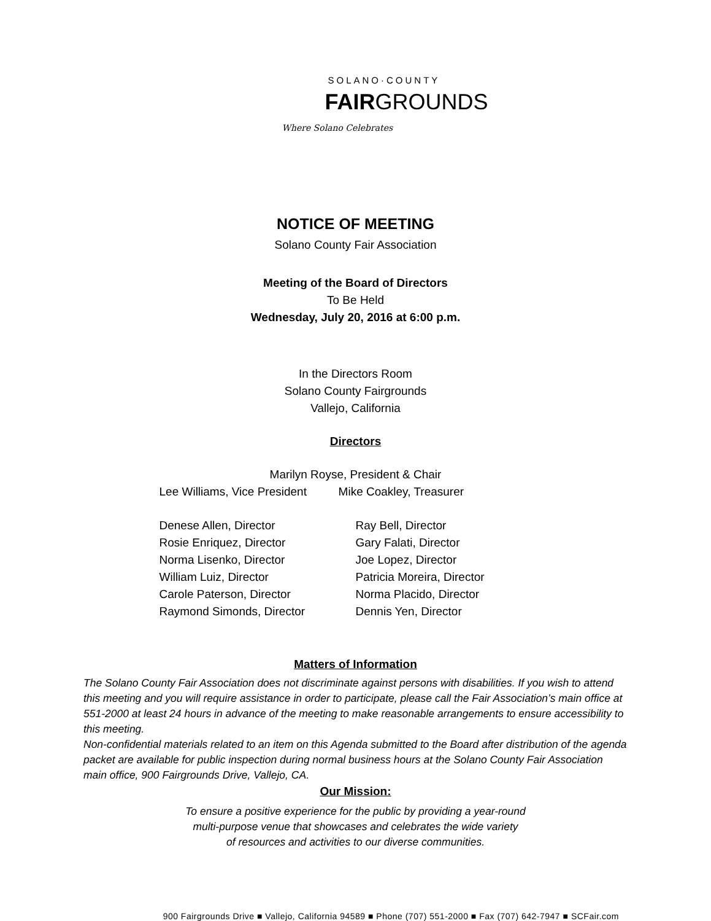SOLANO·COUNTY
FAIRGROUNDS
Where Solano Celebrates
NOTICE OF MEETING
Solano County Fair Association
Meeting of the Board of Directors
To Be Held
Wednesday, July 20, 2016 at 6:00 p.m.
In the Directors Room
Solano County Fairgrounds
Vallejo, California
Directors
Marilyn Royse, President & Chair
Lee Williams, Vice President Mike Coakley, Treasurer
Denese Allen, Director Ray Bell, Director
Rosie Enriquez, Director Gary Falati, Director
Norma Lisenko, Director Joe Lopez, Director
William Luiz, Director Patricia Moreira, Director
Carole Paterson, Director Norma Placido, Director
Raymond Simonds, Director Dennis Yen, Director
Matters of Information
The Solano County Fair Association does not discriminate against persons with disabilities. If you wish to attend this meeting and you will require assistance in order to participate, please call the Fair Association’s main office at 551-2000 at least 24 hours in advance of the meeting to make reasonable arrangements to ensure accessibility to this meeting.
Non-confidential materials related to an item on this Agenda submitted to the Board after distribution of the agenda packet are available for public inspection during normal business hours at the Solano County Fair Association main office, 900 Fairgrounds Drive, Vallejo, CA.
Our Mission:
To ensure a positive experience for the public by providing a year-round
multi-purpose venue that showcases and celebrates the wide variety
of resources and activities to our diverse communities.
900 Fairgrounds Drive ■ Vallejo, California 94589 ■ Phone (707) 551-2000 ■ Fax (707) 642-7947 ■ SCFair.com